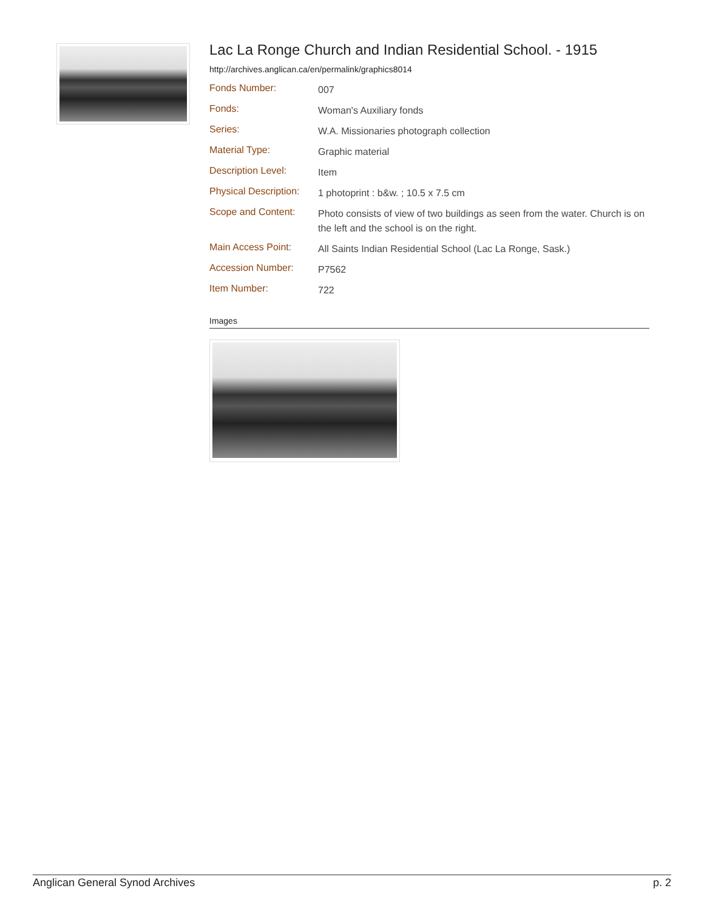Lac La Ronge Church and Indian Residential School. - 1915
http://archives.anglican.ca/en/permalink/graphics8014
| Fonds Number: | 007 |
| Fonds: | Woman's Auxiliary fonds |
| Series: | W.A. Missionaries photograph collection |
| Material Type: | Graphic material |
| Description Level: | Item |
| Physical Description: | 1 photoprint : b&w. ; 10.5 x 7.5 cm |
| Scope and Content: | Photo consists of view of two buildings as seen from the water. Church is on the left and the school is on the right. |
| Main Access Point: | All Saints Indian Residential School (Lac La Ronge, Sask.) |
| Accession Number: | P7562 |
| Item Number: | 722 |
Images
Anglican General Synod Archives p. 2